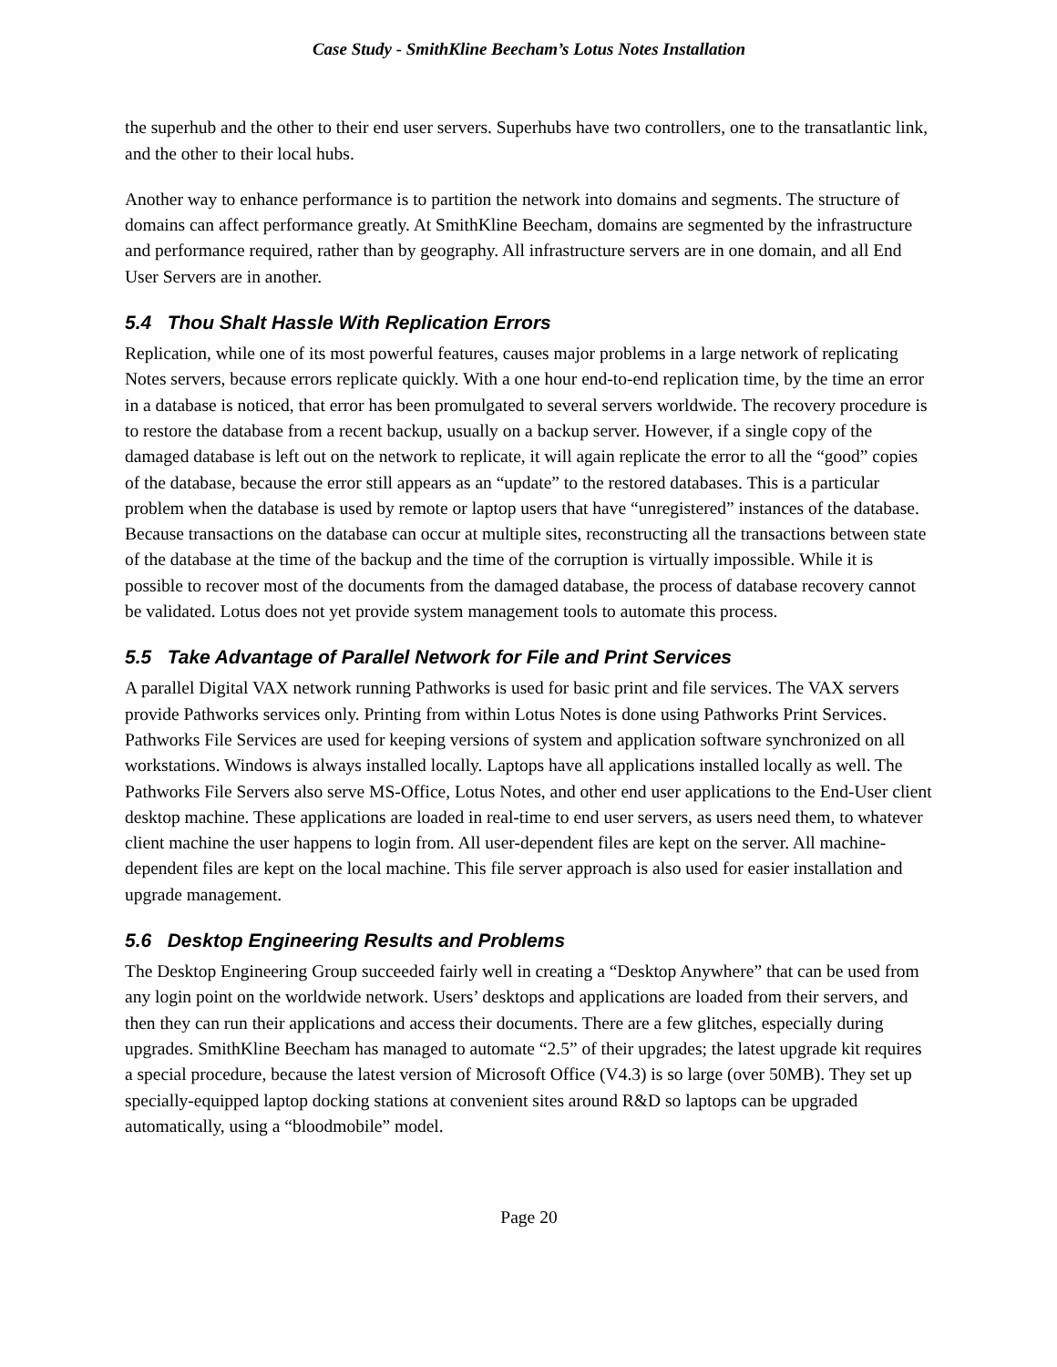Case Study - SmithKline Beecham’s Lotus Notes Installation
the superhub and the other to their end user servers. Superhubs have two controllers, one to the transatlantic link, and the other to their local hubs.
Another way to enhance performance is to partition the network into domains and segments. The structure of domains can affect performance greatly. At SmithKline Beecham, domains are segmented by the infrastructure and performance required, rather than by geography. All infrastructure servers are in one domain, and all End User Servers are in another.
5.4 Thou Shalt Hassle With Replication Errors
Replication, while one of its most powerful features, causes major problems in a large network of replicating Notes servers, because errors replicate quickly. With a one hour end-to-end replication time, by the time an error in a database is noticed, that error has been promulgated to several servers worldwide. The recovery procedure is to restore the database from a recent backup, usually on a backup server. However, if a single copy of the damaged database is left out on the network to replicate, it will again replicate the error to all the “good” copies of the database, because the error still appears as an “update” to the restored databases. This is a particular problem when the database is used by remote or laptop users that have “unregistered” instances of the database. Because transactions on the database can occur at multiple sites, reconstructing all the transactions between state of the database at the time of the backup and the time of the corruption is virtually impossible. While it is possible to recover most of the documents from the damaged database, the process of database recovery cannot be validated. Lotus does not yet provide system management tools to automate this process.
5.5 Take Advantage of Parallel Network for File and Print Services
A parallel Digital VAX network running Pathworks is used for basic print and file services. The VAX servers provide Pathworks services only. Printing from within Lotus Notes is done using Pathworks Print Services. Pathworks File Services are used for keeping versions of system and application software synchronized on all workstations. Windows is always installed locally. Laptops have all applications installed locally as well. The Pathworks File Servers also serve MS-Office, Lotus Notes, and other end user applications to the End-User client desktop machine. These applications are loaded in real-time to end user servers, as users need them, to whatever client machine the user happens to login from. All user-dependent files are kept on the server. All machine-dependent files are kept on the local machine. This file server approach is also used for easier installation and upgrade management.
5.6 Desktop Engineering Results and Problems
The Desktop Engineering Group succeeded fairly well in creating a “Desktop Anywhere” that can be used from any login point on the worldwide network. Users’ desktops and applications are loaded from their servers, and then they can run their applications and access their documents. There are a few glitches, especially during upgrades. SmithKline Beecham has managed to automate “2.5” of their upgrades; the latest upgrade kit requires a special procedure, because the latest version of Microsoft Office (V4.3) is so large (over 50MB). They set up specially-equipped laptop docking stations at convenient sites around R&D so laptops can be upgraded automatically, using a “bloodmobile” model.
Page 20